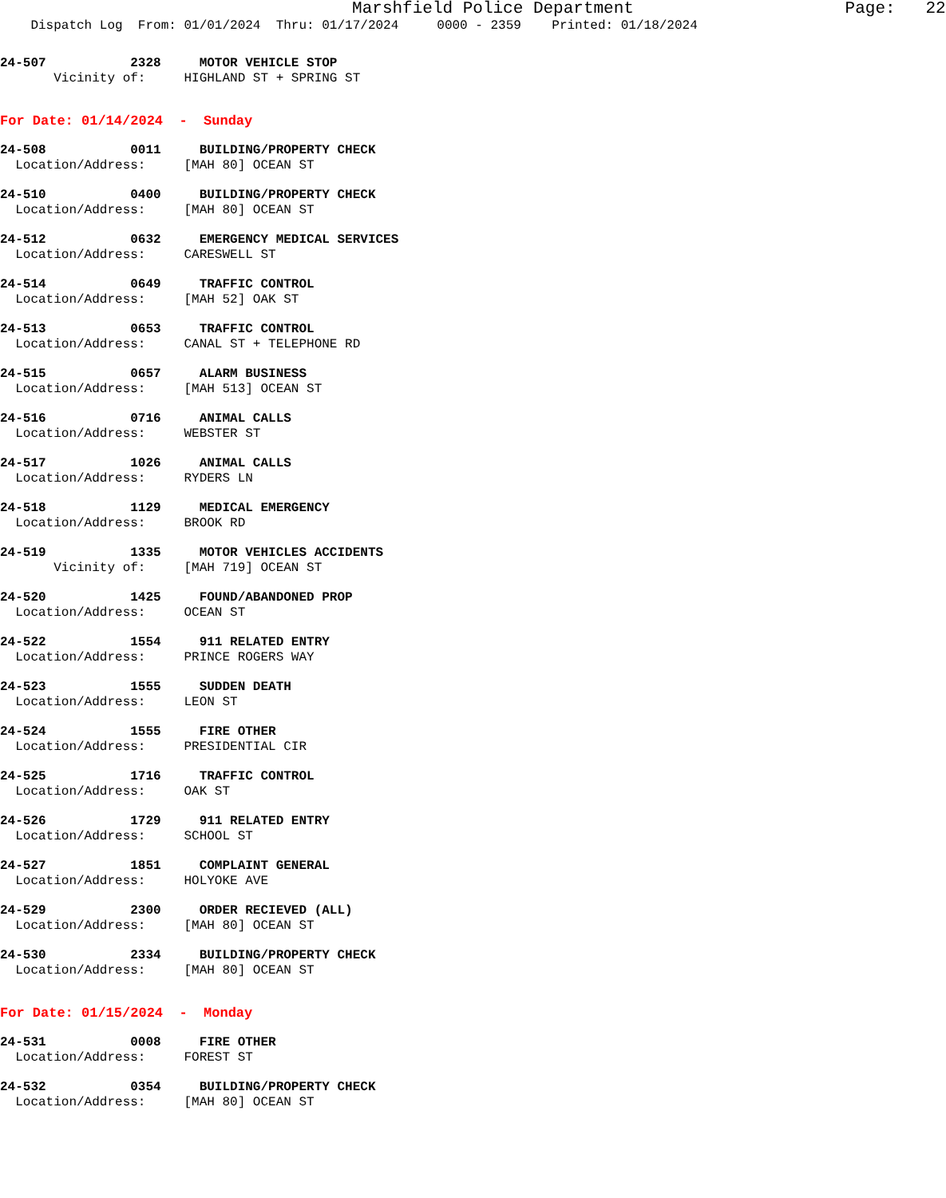Marshfield Police Department Page: 22
Dispatch Log From: 01/01/2024 Thru: 01/17/2024 0000 - 2359 Printed: 01/18/2024
24-507 2328 MOTOR VEHICLE STOP
Vicinity of: HIGHLAND ST + SPRING ST
For Date: 01/14/2024 - Sunday
24-508 0011 BUILDING/PROPERTY CHECK
Location/Address: [MAH 80] OCEAN ST
24-510 0400 BUILDING/PROPERTY CHECK
Location/Address: [MAH 80] OCEAN ST
24-512 0632 EMERGENCY MEDICAL SERVICES
Location/Address: CARESWELL ST
24-514 0649 TRAFFIC CONTROL
Location/Address: [MAH 52] OAK ST
24-513 0653 TRAFFIC CONTROL
Location/Address: CANAL ST + TELEPHONE RD
24-515 0657 ALARM BUSINESS
Location/Address: [MAH 513] OCEAN ST
24-516 0716 ANIMAL CALLS
Location/Address: WEBSTER ST
24-517 1026 ANIMAL CALLS
Location/Address: RYDERS LN
24-518 1129 MEDICAL EMERGENCY
Location/Address: BROOK RD
24-519 1335 MOTOR VEHICLES ACCIDENTS
Vicinity of: [MAH 719] OCEAN ST
24-520 1425 FOUND/ABANDONED PROP
Location/Address: OCEAN ST
24-522 1554 911 RELATED ENTRY
Location/Address: PRINCE ROGERS WAY
24-523 1555 SUDDEN DEATH
Location/Address: LEON ST
24-524 1555 FIRE OTHER
Location/Address: PRESIDENTIAL CIR
24-525 1716 TRAFFIC CONTROL
Location/Address: OAK ST
24-526 1729 911 RELATED ENTRY
Location/Address: SCHOOL ST
24-527 1851 COMPLAINT GENERAL
Location/Address: HOLYOKE AVE
24-529 2300 ORDER RECIEVED (ALL)
Location/Address: [MAH 80] OCEAN ST
24-530 2334 BUILDING/PROPERTY CHECK
Location/Address: [MAH 80] OCEAN ST
For Date: 01/15/2024 - Monday
24-531 0008 FIRE OTHER
Location/Address: FOREST ST
24-532 0354 BUILDING/PROPERTY CHECK
Location/Address: [MAH 80] OCEAN ST